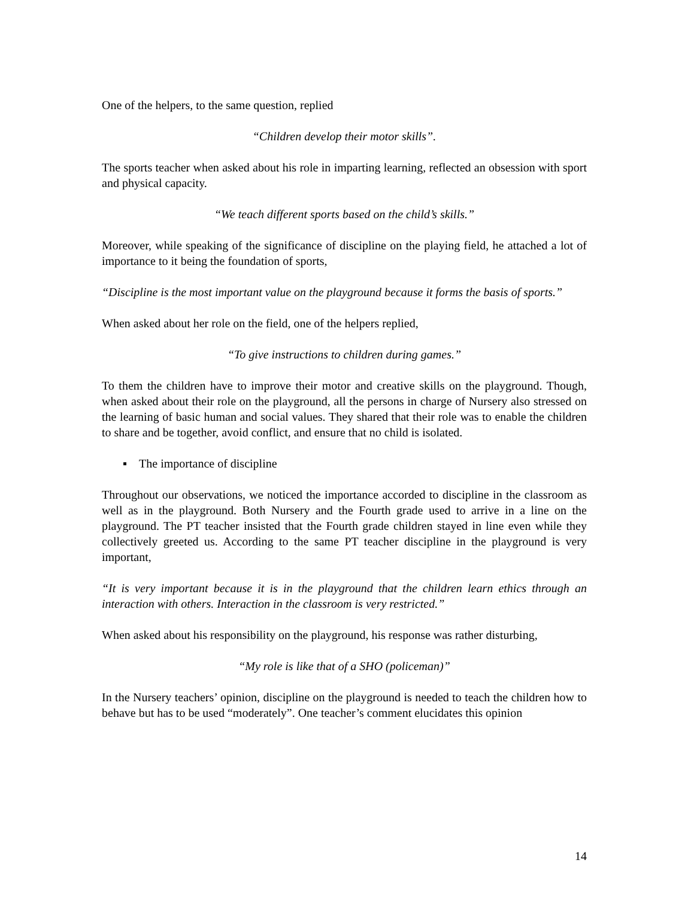One of the helpers, to the same question, replied
“Children develop their motor skills”.
The sports teacher when asked about his role in imparting learning, reflected an obsession with sport and physical capacity.
“We teach different sports based on the child’s skills.”
Moreover, while speaking of the significance of discipline on the playing field, he attached a lot of importance to it being the foundation of sports,
“Discipline is the most important value on the playground because it forms the basis of sports.”
When asked about her role on the field, one of the helpers replied,
“To give instructions to children during games.”
To them the children have to improve their motor and creative skills on the playground. Though, when asked about their role on the playground, all the persons in charge of Nursery also stressed on the learning of basic human and social values. They shared that their role was to enable the children to share and be together, avoid conflict, and ensure that no child is isolated.
▪ The importance of discipline
Throughout our observations, we noticed the importance accorded to discipline in the classroom as well as in the playground. Both Nursery and the Fourth grade used to arrive in a line on the playground. The PT teacher insisted that the Fourth grade children stayed in line even while they collectively greeted us. According to the same PT teacher discipline in the playground is very important,
“It is very important because it is in the playground that the children learn ethics through an interaction with others. Interaction in the classroom is very restricted.”
When asked about his responsibility on the playground, his response was rather disturbing,
“My role is like that of a SHO (policeman)”
In the Nursery teachers’ opinion, discipline on the playground is needed to teach the children how to behave but has to be used “moderately”. One teacher’s comment elucidates this opinion
14